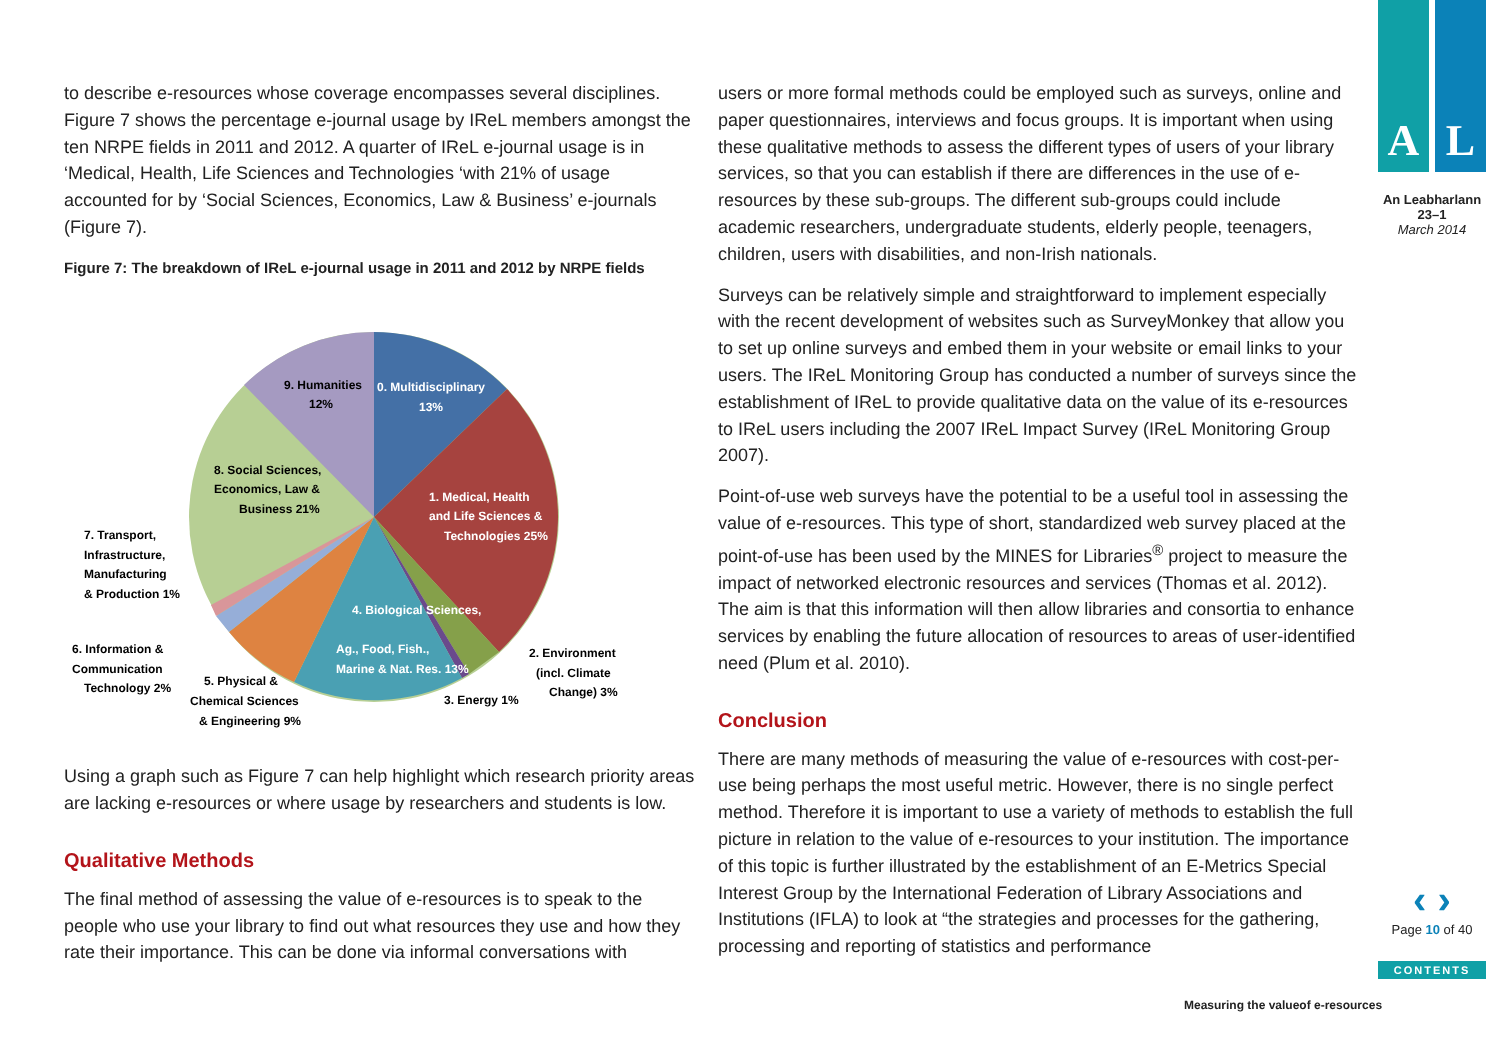to describe e-resources whose coverage encompasses several disciplines. Figure 7 shows the percentage e-journal usage by IReL members amongst the ten NRPE fields in 2011 and 2012. A quarter of IReL e-journal usage is in ‘Medical, Health, Life Sciences and Technologies ‘with 21% of usage accounted for by ‘Social Sciences, Economics, Law & Business’ e-journals (Figure 7).
Figure 7: The breakdown of IReL e-journal usage in 2011 and 2012 by NRPE fields
9. Humanities
12%
0. Multidisciplinary
13%
1. Medical, Health
and Life Sciences &
Technologies 25%
8. Social Sciences,
Economics, Law &
Business 21%
4. Biological Sciences,
Ag., Food, Fish.,
Marine & Nat. Res. 13%
7. Transport,
Infrastructure,
Manufacturing
& Production 1%
6. Information &
Communication
Technology 2%
5. Physical &
Chemical Sciences
& Engineering 9%
3. Energy 1%
2. Environment
(incl. Climate
Change) 3%
Using a graph such as Figure 7 can help highlight which research priority areas are lacking e-resources or where usage by researchers and students is low.
Qualitative Methods
The final method of assessing the value of e-resources is to speak to the people who use your library to find out what resources they use and how they rate their importance. This can be done via informal conversations with
users or more formal methods could be employed such as surveys, online and paper questionnaires, interviews and focus groups. It is important when using these qualitative methods to assess the different types of users of your library services, so that you can establish if there are differences in the use of e-resources by these sub-groups. The different sub-groups could include academic researchers, undergraduate students, elderly people, teenagers, children, users with disabilities, and non-Irish nationals.
Surveys can be relatively simple and straightforward to implement especially with the recent development of websites such as SurveyMonkey that allow you to set up online surveys and embed them in your website or email links to your users. The IReL Monitoring Group has conducted a number of surveys since the establishment of IReL to provide qualitative data on the value of its e-resources to IReL users including the 2007 IReL Impact Survey (IReL Monitoring Group 2007).
Point-of-use web surveys have the potential to be a useful tool in assessing the value of e-resources. This type of short, standardized web survey placed at the point-of-use has been used by the MINES for Libraries<sup>®</sup> project to measure the impact of networked electronic resources and services (Thomas et al. 2012). The aim is that this information will then allow libraries and consortia to enhance services by enabling the future allocation of resources to areas of user-identified need (Plum et al. 2010).
Conclusion
There are many methods of measuring the value of e-resources with cost-per-use being perhaps the most useful metric. However, there is no single perfect method. Therefore it is important to use a variety of methods to establish the full picture in relation to the value of e-resources to your institution. The importance of this topic is further illustrated by the establishment of an E-Metrics Special Interest Group by the International Federation of Library Associations and Institutions (IFLA) to look at “the strategies and processes for the gathering, processing and reporting of statistics and performance
A L
An Leabharlann
23–1
March 2014
‹ ›
Page 10 of 40
CONTENTS
Measuring the valueof e-resources